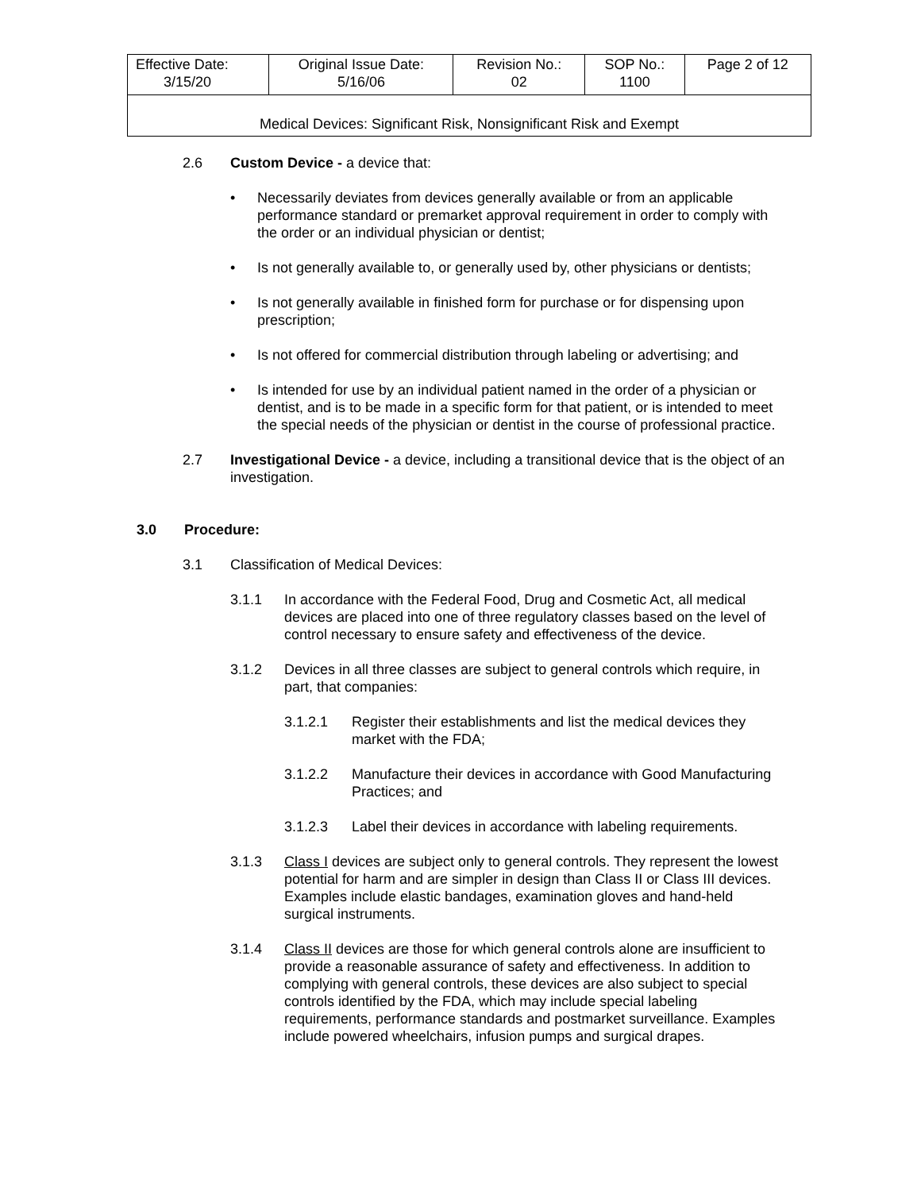| Effective Date: 3/15/20 | Original Issue Date: 5/16/06 | Revision No.: 02 | SOP No.: 1100 | Page 2 of 12 |
| Medical Devices: Significant Risk, Nonsignificant Risk and Exempt | | | | |
2.6 Custom Device - a device that:
• Necessarily deviates from devices generally available or from an applicable performance standard or premarket approval requirement in order to comply with the order or an individual physician or dentist;
• Is not generally available to, or generally used by, other physicians or dentists;
• Is not generally available in finished form for purchase or for dispensing upon prescription;
• Is not offered for commercial distribution through labeling or advertising; and
• Is intended for use by an individual patient named in the order of a physician or dentist, and is to be made in a specific form for that patient, or is intended to meet the special needs of the physician or dentist in the course of professional practice.
2.7 Investigational Device - a device, including a transitional device that is the object of an investigation.
3.0 Procedure:
3.1 Classification of Medical Devices:
3.1.1 In accordance with the Federal Food, Drug and Cosmetic Act, all medical devices are placed into one of three regulatory classes based on the level of control necessary to ensure safety and effectiveness of the device.
3.1.2 Devices in all three classes are subject to general controls which require, in part, that companies:
3.1.2.1 Register their establishments and list the medical devices they market with the FDA;
3.1.2.2 Manufacture their devices in accordance with Good Manufacturing Practices; and
3.1.2.3 Label their devices in accordance with labeling requirements.
3.1.3 Class I devices are subject only to general controls. They represent the lowest potential for harm and are simpler in design than Class II or Class III devices. Examples include elastic bandages, examination gloves and hand-held surgical instruments.
3.1.4 Class II devices are those for which general controls alone are insufficient to provide a reasonable assurance of safety and effectiveness. In addition to complying with general controls, these devices are also subject to special controls identified by the FDA, which may include special labeling requirements, performance standards and postmarket surveillance. Examples include powered wheelchairs, infusion pumps and surgical drapes.